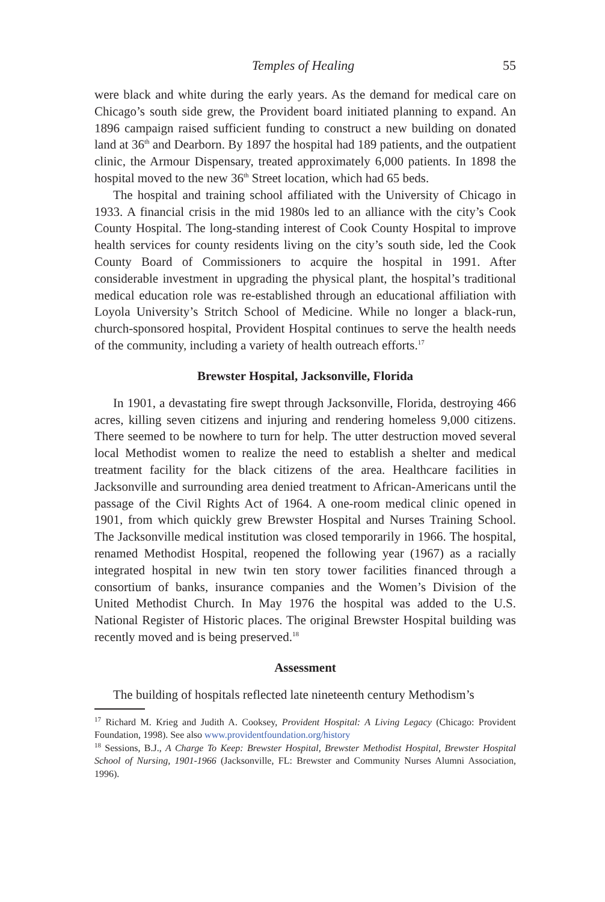Temples of Healing 55
were black and white during the early years. As the demand for medical care on Chicago’s south side grew, the Provident board initiated planning to expand. An 1896 campaign raised sufficient funding to construct a new building on donated land at 36<sup>th</sup> and Dearborn. By 1897 the hospital had 189 patients, and the outpatient clinic, the Armour Dispensary, treated approximately 6,000 patients. In 1898 the hospital moved to the new 36<sup>th</sup> Street location, which had 65 beds.
The hospital and training school affiliated with the University of Chicago in 1933. A financial crisis in the mid 1980s led to an alliance with the city’s Cook County Hospital. The long-standing interest of Cook County Hospital to improve health services for county residents living on the city’s south side, led the Cook County Board of Commissioners to acquire the hospital in 1991. After considerable investment in upgrading the physical plant, the hospital’s traditional medical education role was re-established through an educational affiliation with Loyola University’s Stritch School of Medicine. While no longer a black-run, church-sponsored hospital, Provident Hospital continues to serve the health needs of the community, including a variety of health outreach efforts.<sup>17</sup>
Brewster Hospital, Jacksonville, Florida
In 1901, a devastating fire swept through Jacksonville, Florida, destroying 466 acres, killing seven citizens and injuring and rendering homeless 9,000 citizens. There seemed to be nowhere to turn for help. The utter destruction moved several local Methodist women to realize the need to establish a shelter and medical treatment facility for the black citizens of the area. Healthcare facilities in Jacksonville and surrounding area denied treatment to African-Americans until the passage of the Civil Rights Act of 1964. A one-room medical clinic opened in 1901, from which quickly grew Brewster Hospital and Nurses Training School. The Jacksonville medical institution was closed temporarily in 1966. The hospital, renamed Methodist Hospital, reopened the following year (1967) as a racially integrated hospital in new twin ten story tower facilities financed through a consortium of banks, insurance companies and the Women’s Division of the United Methodist Church. In May 1976 the hospital was added to the U.S. National Register of Historic places. The original Brewster Hospital building was recently moved and is being preserved.<sup>18</sup>
Assessment
The building of hospitals reflected late nineteenth century Methodism’s
<sup>17</sup> Richard M. Krieg and Judith A. Cooksey, Provident Hospital: A Living Legacy (Chicago: Provident Foundation, 1998). See also www.providentfoundation.org/history
<sup>18</sup> Sessions, B.J., A Charge To Keep: Brewster Hospital, Brewster Methodist Hospital, Brewster Hospital School of Nursing, 1901-1966 (Jacksonville, FL: Brewster and Community Nurses Alumni Association, 1996).